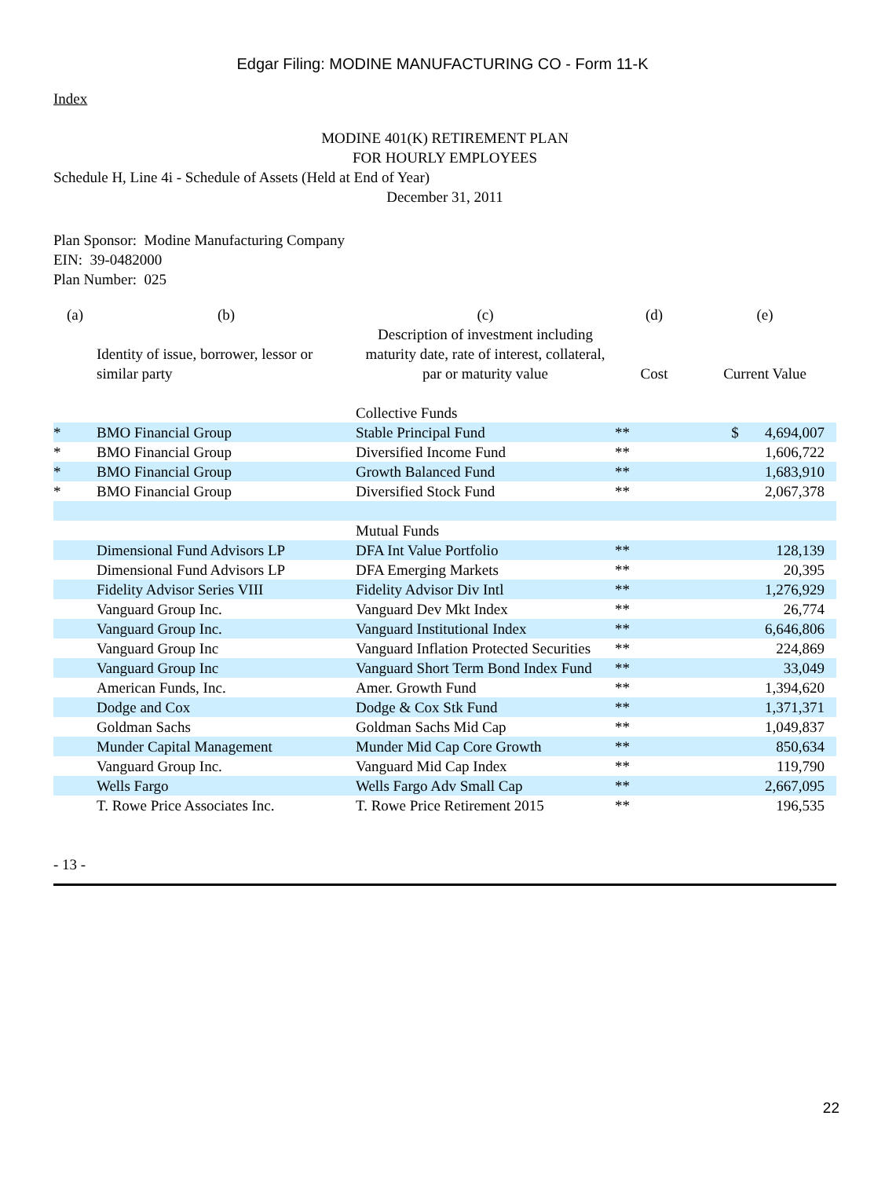Edgar Filing: MODINE MANUFACTURING CO - Form 11-K
Index
MODINE 401(K) RETIREMENT PLAN
FOR HOURLY EMPLOYEES
Schedule H, Line 4i - Schedule of Assets (Held at End of Year)
December 31, 2011
Plan Sponsor: Modine Manufacturing Company
EIN: 39-0482000
Plan Number: 025
| (a) | (b) | (c) | (d) | (e) |
| | Identity of issue, borrower, lessor or similar party | Description of investment including maturity date, rate of interest, collateral, par or maturity value | Cost | Current Value |
| | | Collective Funds | | |
| * | BMO Financial Group | Stable Principal Fund | ** | $ 4,694,007 |
| * | BMO Financial Group | Diversified Income Fund | ** | 1,606,722 |
| * | BMO Financial Group | Growth Balanced Fund | ** | 1,683,910 |
| * | BMO Financial Group | Diversified Stock Fund | ** | 2,067,378 |
| | | Mutual Funds | | |
| | Dimensional Fund Advisors LP | DFA Int Value Portfolio | ** | 128,139 |
| | Dimensional Fund Advisors LP | DFA Emerging Markets | ** | 20,395 |
| | Fidelity Advisor Series VIII | Fidelity Advisor Div Intl | ** | 1,276,929 |
| | Vanguard Group Inc. | Vanguard Dev Mkt Index | ** | 26,774 |
| | Vanguard Group Inc. | Vanguard Institutional Index | ** | 6,646,806 |
| | Vanguard Group Inc | Vanguard Inflation Protected Securities | ** | 224,869 |
| | Vanguard Group Inc | Vanguard Short Term Bond Index Fund | ** | 33,049 |
| | American Funds, Inc. | Amer. Growth Fund | ** | 1,394,620 |
| | Dodge and Cox | Dodge & Cox Stk Fund | ** | 1,371,371 |
| | Goldman Sachs | Goldman Sachs Mid Cap | ** | 1,049,837 |
| | Munder Capital Management | Munder Mid Cap Core Growth | ** | 850,634 |
| | Vanguard Group Inc. | Vanguard Mid Cap Index | ** | 119,790 |
| | Wells Fargo | Wells Fargo Adv Small Cap | ** | 2,667,095 |
| | T. Rowe Price Associates Inc. | T. Rowe Price Retirement 2015 | ** | 196,535 |
- 13 -
22